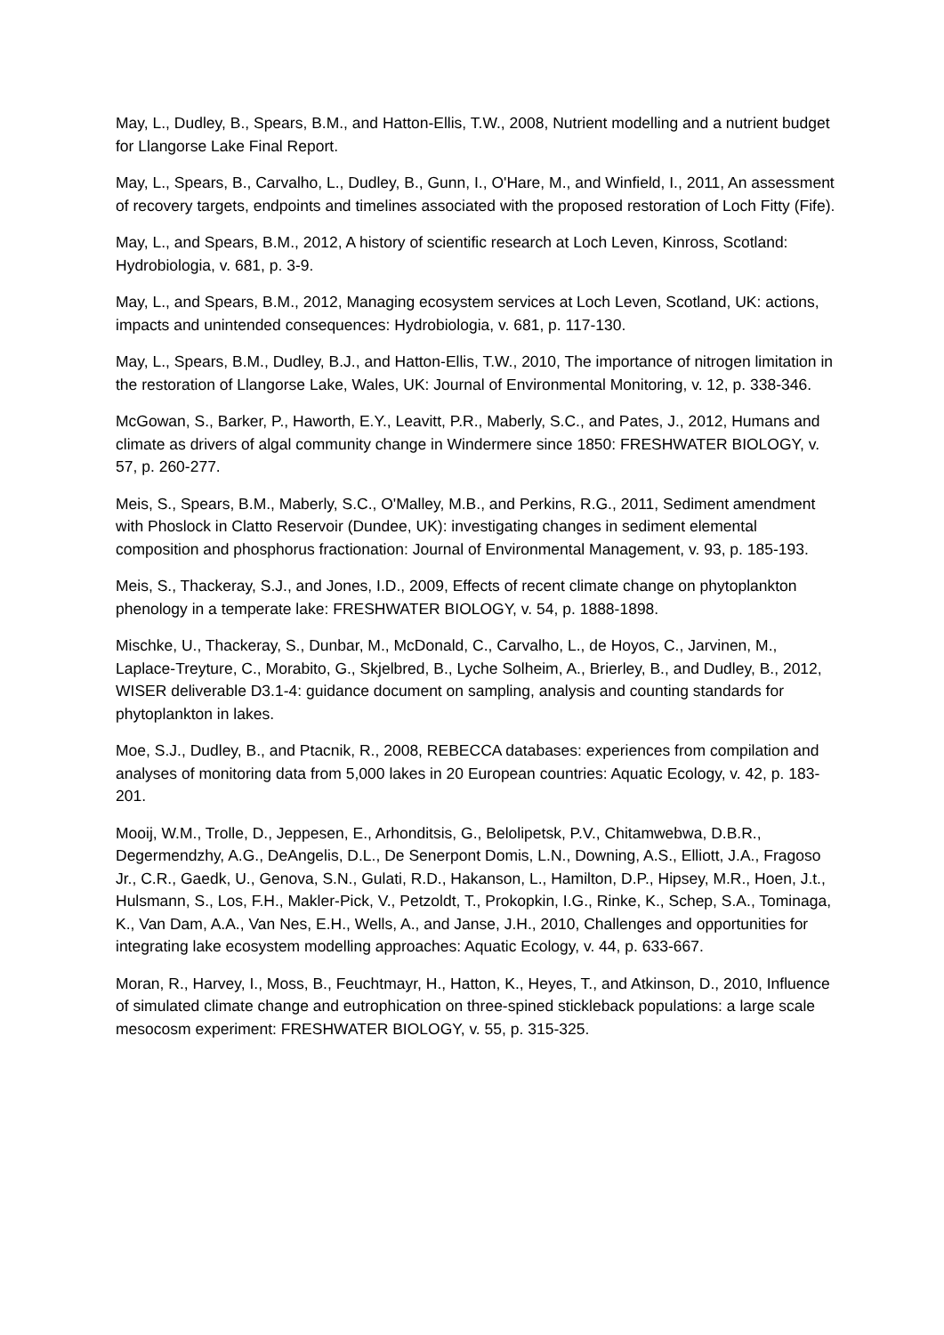May, L., Dudley, B., Spears, B.M., and Hatton-Ellis, T.W., 2008, Nutrient modelling and a nutrient budget for Llangorse Lake Final Report.
May, L., Spears, B., Carvalho, L., Dudley, B., Gunn, I., O'Hare, M., and Winfield, I., 2011, An assessment of recovery targets, endpoints and timelines associated with the proposed restoration of Loch Fitty (Fife).
May, L., and Spears, B.M., 2012, A history of scientific research at Loch Leven, Kinross, Scotland: Hydrobiologia, v. 681, p. 3-9.
May, L., and Spears, B.M., 2012, Managing ecosystem services at Loch Leven, Scotland, UK: actions, impacts and unintended consequences: Hydrobiologia, v. 681, p. 117-130.
May, L., Spears, B.M., Dudley, B.J., and Hatton-Ellis, T.W., 2010, The importance of nitrogen limitation in the restoration of Llangorse Lake, Wales, UK: Journal of Environmental Monitoring, v. 12, p. 338-346.
McGowan, S., Barker, P., Haworth, E.Y., Leavitt, P.R., Maberly, S.C., and Pates, J., 2012, Humans and climate as drivers of algal community change in Windermere since 1850: FRESHWATER BIOLOGY, v. 57, p. 260-277.
Meis, S., Spears, B.M., Maberly, S.C., O'Malley, M.B., and Perkins, R.G., 2011, Sediment amendment with Phoslock in Clatto Reservoir (Dundee, UK): investigating changes in sediment elemental composition and phosphorus fractionation: Journal of Environmental Management, v. 93, p. 185-193.
Meis, S., Thackeray, S.J., and Jones, I.D., 2009, Effects of recent climate change on phytoplankton phenology in a temperate lake: FRESHWATER BIOLOGY, v. 54, p. 1888-1898.
Mischke, U., Thackeray, S., Dunbar, M., McDonald, C., Carvalho, L., de Hoyos, C., Jarvinen, M., Laplace-Treyture, C., Morabito, G., Skjelbred, B., Lyche Solheim, A., Brierley, B., and Dudley, B., 2012, WISER deliverable D3.1-4: guidance document on sampling, analysis and counting standards for phytoplankton in lakes.
Moe, S.J., Dudley, B., and Ptacnik, R., 2008, REBECCA databases: experiences from compilation and analyses of monitoring data from 5,000 lakes in 20 European countries: Aquatic Ecology, v. 42, p. 183-201.
Mooij, W.M., Trolle, D., Jeppesen, E., Arhonditsis, G., Belolipetsk, P.V., Chitamwebwa, D.B.R., Degermendzhy, A.G., DeAngelis, D.L., De Senerpont Domis, L.N., Downing, A.S., Elliott, J.A., Fragoso Jr., C.R., Gaedk, U., Genova, S.N., Gulati, R.D., Hakanson, L., Hamilton, D.P., Hipsey, M.R., Hoen, J.t., Hulsmann, S., Los, F.H., Makler-Pick, V., Petzoldt, T., Prokopkin, I.G., Rinke, K., Schep, S.A., Tominaga, K., Van Dam, A.A., Van Nes, E.H., Wells, A., and Janse, J.H., 2010, Challenges and opportunities for integrating lake ecosystem modelling approaches: Aquatic Ecology, v. 44, p. 633-667.
Moran, R., Harvey, I., Moss, B., Feuchtmayr, H., Hatton, K., Heyes, T., and Atkinson, D., 2010, Influence of simulated climate change and eutrophication on three-spined stickleback populations: a large scale mesocosm experiment: FRESHWATER BIOLOGY, v. 55, p. 315-325.